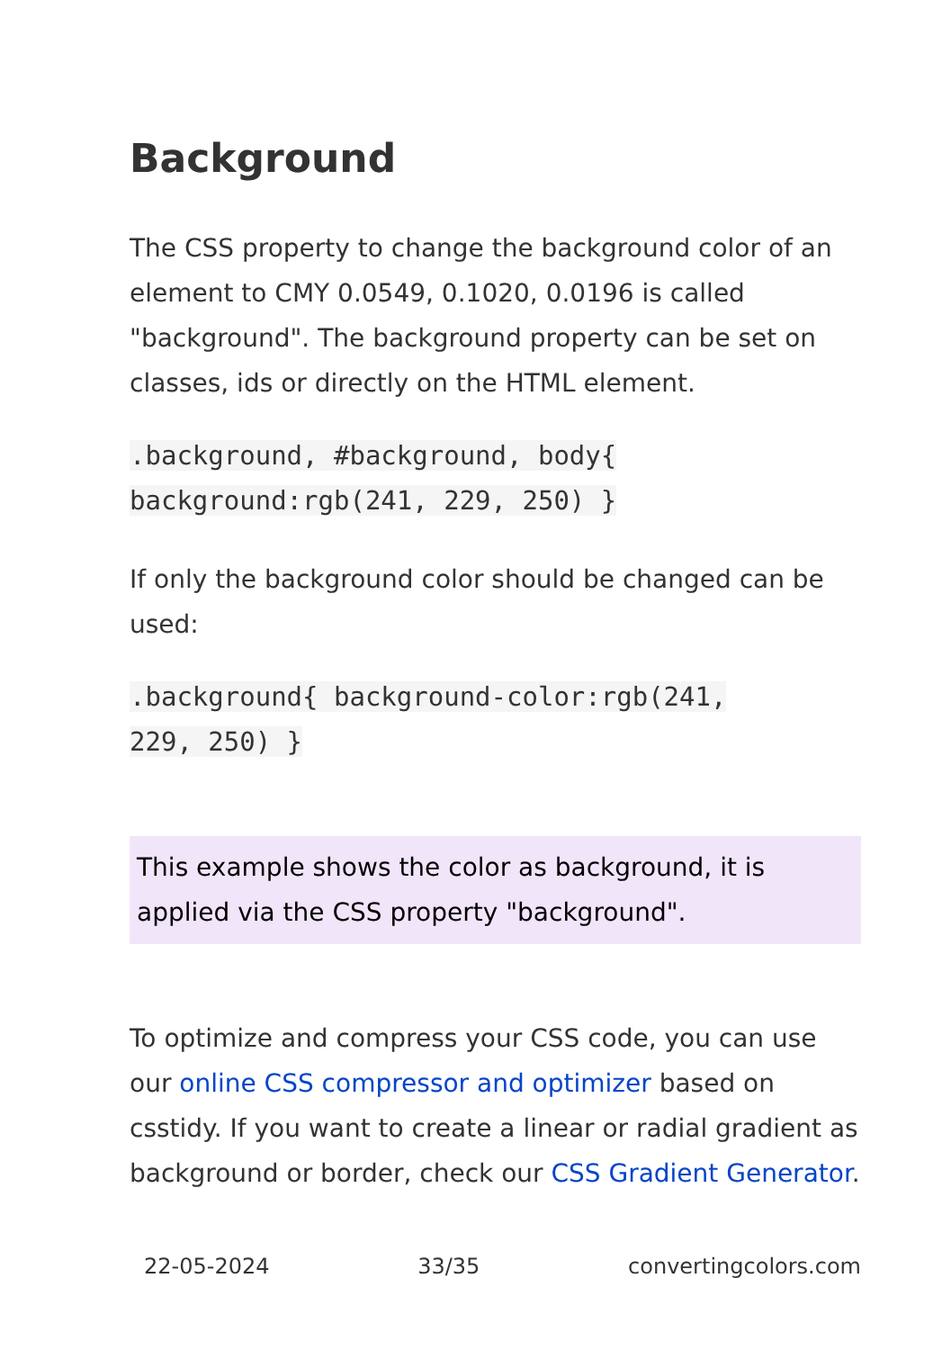Background
The CSS property to change the background color of an element to CMY 0.0549, 0.1020, 0.0196 is called "background". The background property can be set on classes, ids or directly on the HTML element.
.background, #background, body{
background:rgb(241, 229, 250) }
If only the background color should be changed can be used:
.background{ background-color:rgb(241,
229, 250) }
This example shows the color as background, it is applied via the CSS property "background".
To optimize and compress your CSS code, you can use our online CSS compressor and optimizer based on csstidy. If you want to create a linear or radial gradient as background or border, check our CSS Gradient Generator.
22-05-2024 33/35 convertingcolors.com